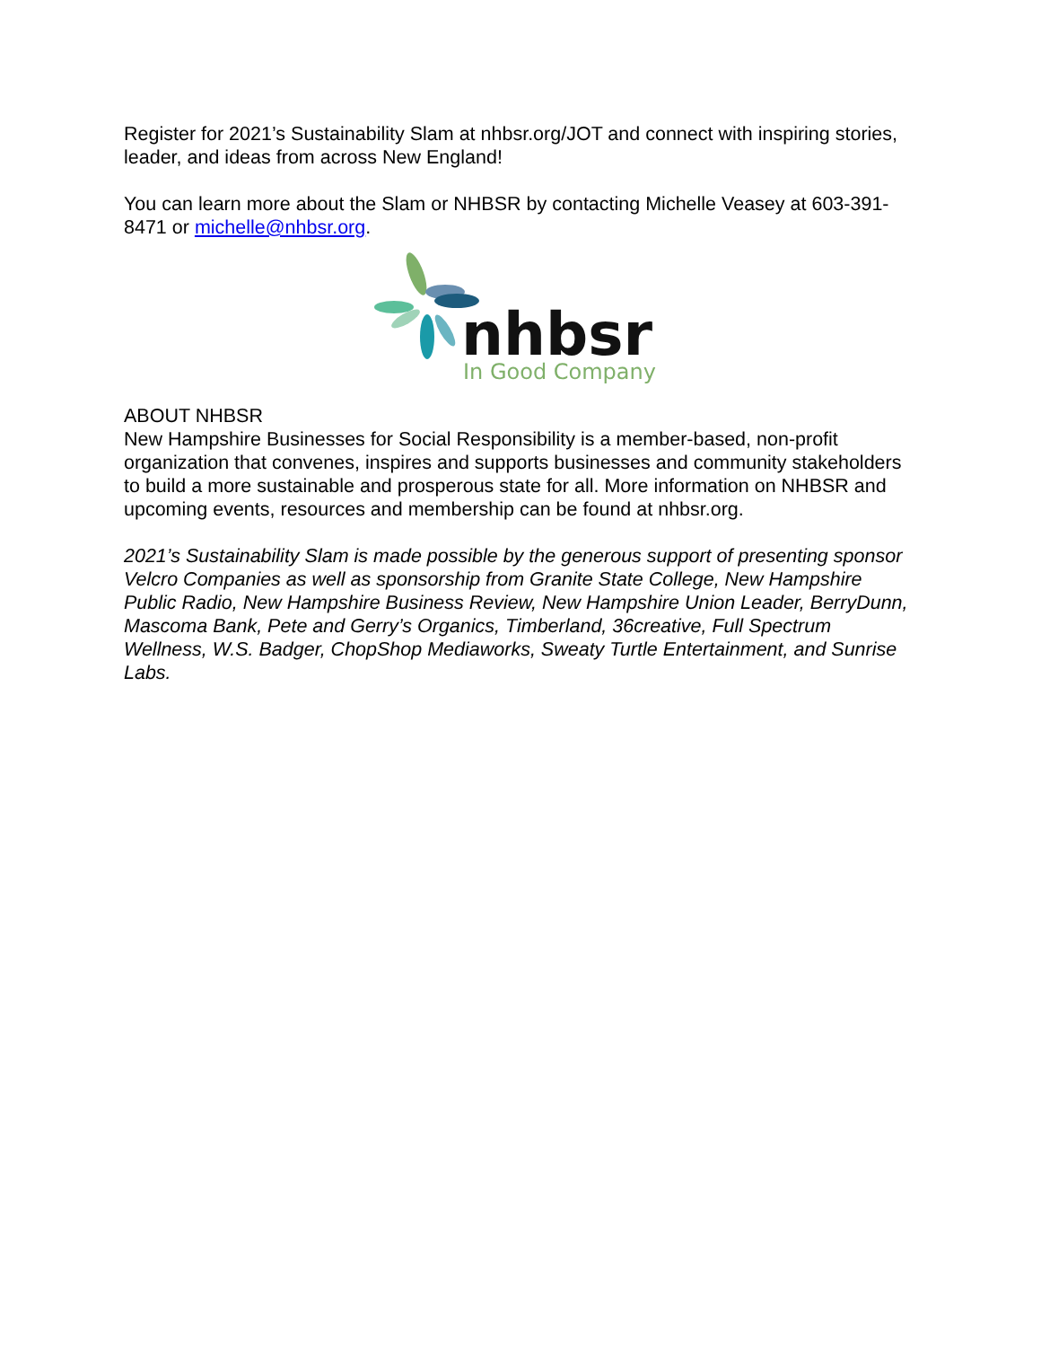Register for 2021’s Sustainability Slam at nhbsr.org/JOT and connect with inspiring stories, leader, and ideas from across New England!
You can learn more about the Slam or NHBSR by contacting Michelle Veasey at 603-391-8471 or michelle@nhbsr.org.
nhbsr
In Good Company
ABOUT NHBSR
New Hampshire Businesses for Social Responsibility is a member-based, non-profit organization that convenes, inspires and supports businesses and community stakeholders to build a more sustainable and prosperous state for all. More information on NHBSR and upcoming events, resources and membership can be found at nhbsr.org.
2021’s Sustainability Slam is made possible by the generous support of presenting sponsor Velcro Companies as well as sponsorship from Granite State College, New Hampshire Public Radio, New Hampshire Business Review, New Hampshire Union Leader, BerryDunn, Mascoma Bank, Pete and Gerry’s Organics, Timberland, 36creative, Full Spectrum Wellness, W.S. Badger, ChopShop Mediaworks, Sweaty Turtle Entertainment, and Sunrise Labs.